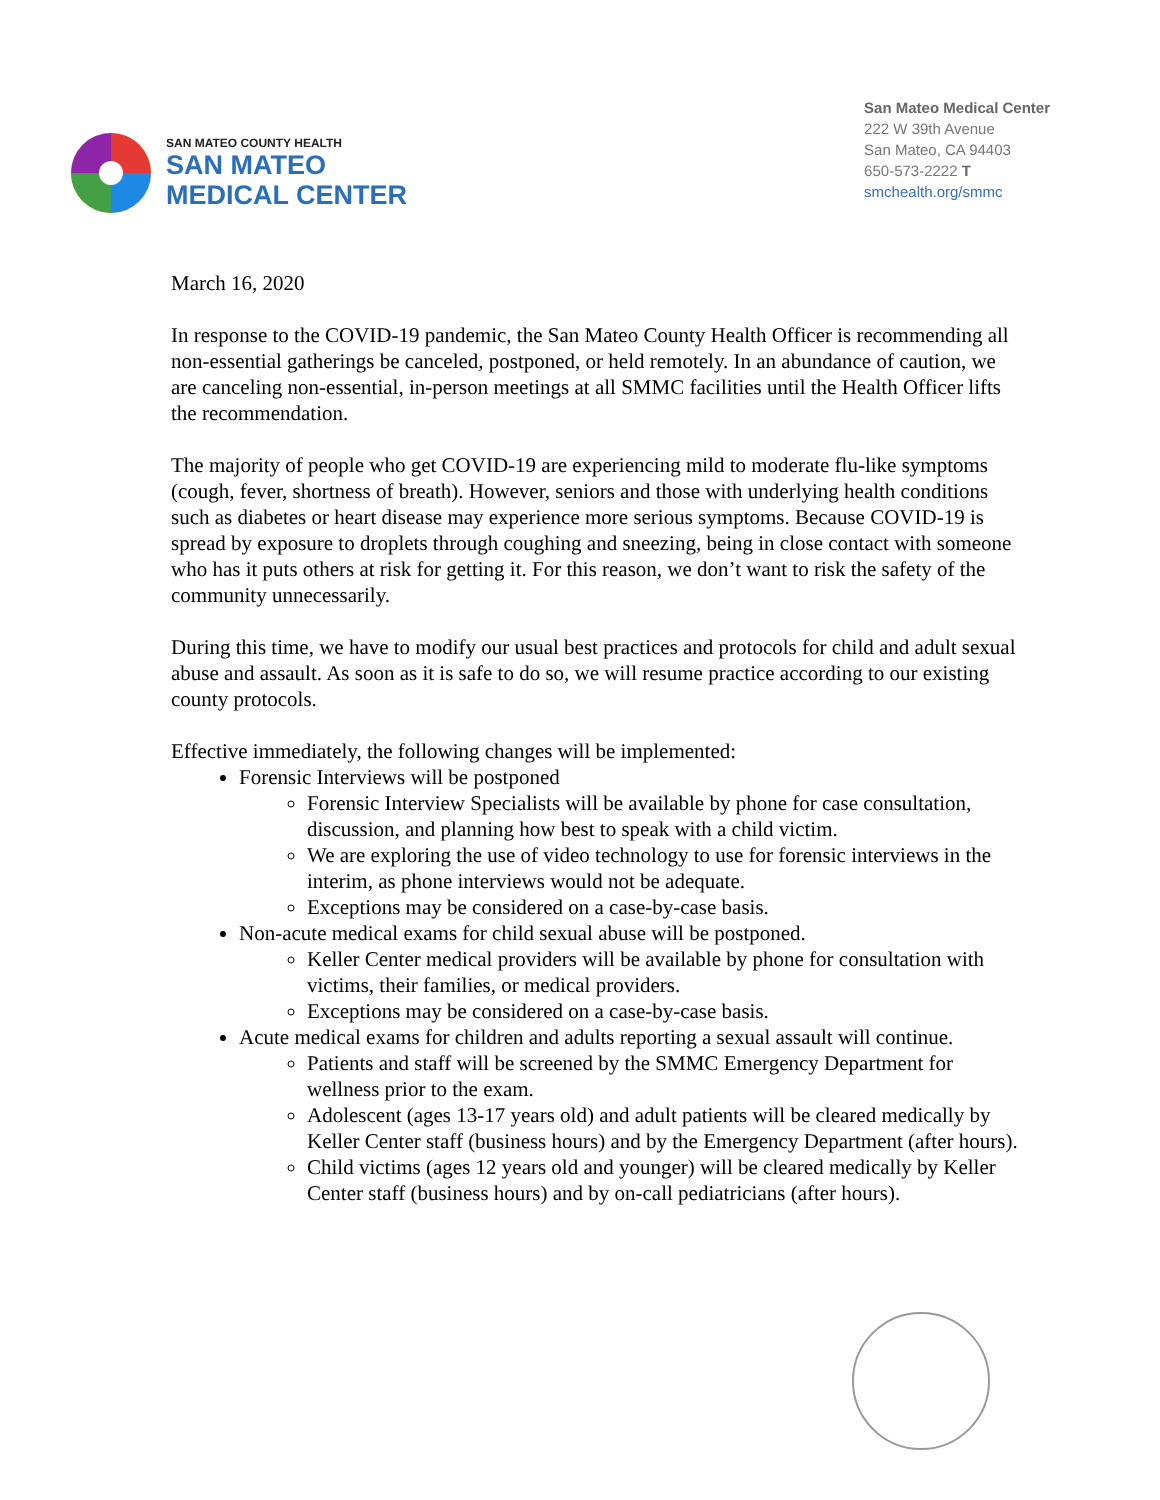SAN MATEO COUNTY HEALTH
SAN MATEO
MEDICAL CENTER
San Mateo Medical Center
222 W 39th Avenue
San Mateo, CA 94403
650-573-2222 T
smchealth.org/smmc
March 16, 2020
In response to the COVID-19 pandemic, the San Mateo County Health Officer is recommending all non-essential gatherings be canceled, postponed, or held remotely. In an abundance of caution, we are canceling non-essential, in-person meetings at all SMMC facilities until the Health Officer lifts the recommendation.
The majority of people who get COVID-19 are experiencing mild to moderate flu-like symptoms (cough, fever, shortness of breath). However, seniors and those with underlying health conditions such as diabetes or heart disease may experience more serious symptoms. Because COVID-19 is spread by exposure to droplets through coughing and sneezing, being in close contact with someone who has it puts others at risk for getting it. For this reason, we don’t want to risk the safety of the community unnecessarily.
During this time, we have to modify our usual best practices and protocols for child and adult sexual abuse and assault. As soon as it is safe to do so, we will resume practice according to our existing county protocols.
Effective immediately, the following changes will be implemented:
Forensic Interviews will be postponed
Forensic Interview Specialists will be available by phone for case consultation, discussion, and planning how best to speak with a child victim.
We are exploring the use of video technology to use for forensic interviews in the interim, as phone interviews would not be adequate.
Exceptions may be considered on a case-by-case basis.
Non-acute medical exams for child sexual abuse will be postponed.
Keller Center medical providers will be available by phone for consultation with victims, their families, or medical providers.
Exceptions may be considered on a case-by-case basis.
Acute medical exams for children and adults reporting a sexual assault will continue.
Patients and staff will be screened by the SMMC Emergency Department for wellness prior to the exam.
Adolescent (ages 13-17 years old) and adult patients will be cleared medically by Keller Center staff (business hours) and by the Emergency Department (after hours).
Child victims (ages 12 years old and younger) will be cleared medically by Keller Center staff (business hours) and by on-call pediatricians (after hours).